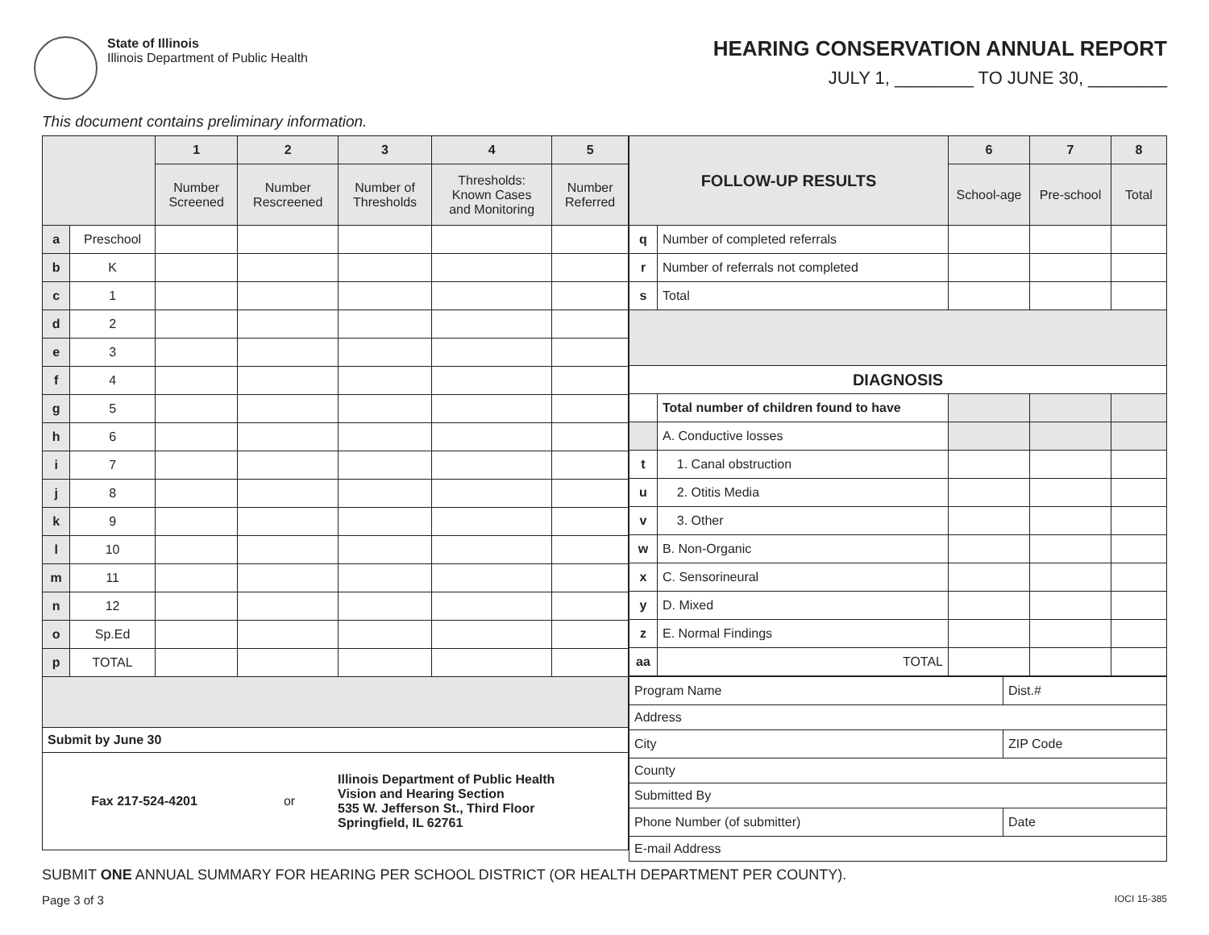State of Illinois
Illinois Department of Public Health
HEARING CONSERVATION ANNUAL REPORT
JULY 1, ________ TO JUNE 30, ________
This document contains preliminary information.
| | | 1 | 2 | 3 | 4 | 5 |
| | | Number Screened | Number Rescreened | Number of Thresholds | Thresholds: Known Cases and Monitoring | Number Referred |
| a | Preschool | | | | | |
| b | K | | | | | |
| c | 1 | | | | | |
| d | 2 | | | | | |
| e | 3 | | | | | |
| f | 4 | | | | | |
| g | 5 | | | | | |
| h | 6 | | | | | |
| i | 7 | | | | | |
| j | 8 | | | | | |
| k | 9 | | | | | |
| l | 10 | | | | | |
| m | 11 | | | | | |
| n | 12 | | | | | |
| o | Sp.Ed | | | | | |
| p | TOTAL | | | | | |
| Submit by June 30 | | | | | | |
| Fax 217-524-4201 or Illinois Department of Public Health Vision and Hearing Section 535 W. Jefferson St., Third Floor Springfield, IL 62761 | | | | | | |
| FOLLOW-UP RESULTS | | 6 | 7 | 8 |
| | | School-age | Pre-school | Total |
| q | Number of completed referrals | | | |
| r | Number of referrals not completed | | | |
| s | Total | | | |
| DIAGNOSIS | | | | |
| | Total number of children found to have | | | |
| | A. Conductive losses | | | |
| t | 1. Canal obstruction | | | |
| u | 2. Otitis Media | | | |
| v | 3. Other | | | |
| w | B. Non-Organic | | | |
| x | C. Sensorineural | | | |
| y | D. Mixed | | | |
| z | E. Normal Findings | | | |
| aa | TOTAL | | | |
| Program Name | Dist.# |
| Address | |
| City | ZIP Code |
| County | |
| Submitted By | |
| Phone Number (of submitter) | Date |
| E-mail Address | |
SUBMIT ONE ANNUAL SUMMARY FOR HEARING PER SCHOOL DISTRICT (OR HEALTH DEPARTMENT PER COUNTY).
Page 3 of 3 IOCI 15-385